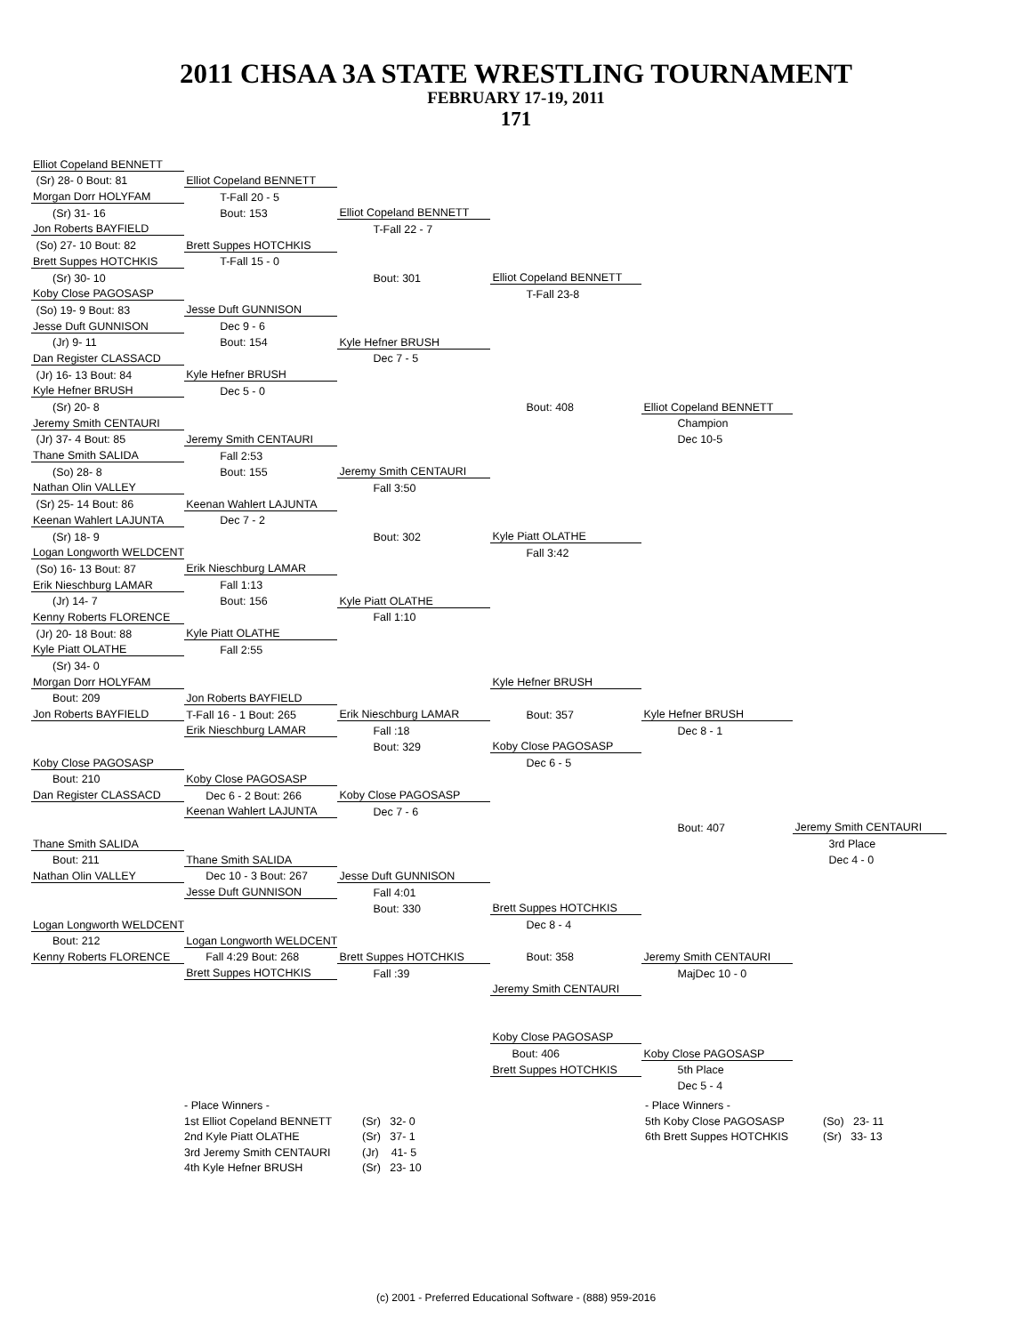2011 CHSAA 3A STATE WRESTLING TOURNAMENT
FEBRUARY 17-19, 2011
171
| Elliot Copeland BENNETT | | | | | |
| (Sr) 28- 0 Bout: 81 | Elliot Copeland BENNETT | | | | |
| Morgan Dorr HOLYFAM | T-Fall 20 - 5 | | | | |
| (Sr) 31- 16 | Bout: 153 | Elliot Copeland BENNETT | | | |
| Jon Roberts BAYFIELD | | T-Fall 22 - 7 | | | |
| (So) 27- 10 Bout: 82 | Brett Suppes HOTCHKIS | | | | |
| Brett Suppes HOTCHKIS | T-Fall 15 - 0 | | | | |
| (Sr) 30- 10 | | Bout: 301 | Elliot Copeland BENNETT | | |
| Koby Close PAGOSASP | | | T-Fall 23-8 | | |
| (So) 19- 9 Bout: 83 | Jesse Duft GUNNISON | | | | |
| Jesse Duft GUNNISON | Dec 9 - 6 | | | | |
| (Jr) 9- 11 | Bout: 154 | Kyle Hefner BRUSH | | | |
| Dan Register CLASSACD | | Dec 7 - 5 | | | |
| (Jr) 16- 13 Bout: 84 | Kyle Hefner BRUSH | | | | |
| Kyle Hefner BRUSH | Dec 5 - 0 | | | | |
| (Sr) 20- 8 | | | Bout: 408 | Elliot Copeland BENNETT | |
| Jeremy Smith CENTAURI | | | | Champion | |
| (Jr) 37- 4 Bout: 85 | Jeremy Smith CENTAURI | | | Dec 10-5 | |
| Thane Smith SALIDA | Fall 2:53 | | | | |
| (So) 28- 8 | Bout: 155 | Jeremy Smith CENTAURI | | | |
| Nathan Olin VALLEY | | Fall 3:50 | | | |
| (Sr) 25- 14 Bout: 86 | Keenan Wahlert LAJUNTA | | | | |
| Keenan Wahlert LAJUNTA | Dec 7 - 2 | | | | |
| (Sr) 18- 9 | | Bout: 302 | Kyle Piatt OLATHE | | |
| Logan Longworth WELDCENT | | | Fall 3:42 | | |
| (So) 16- 13 Bout: 87 | Erik Nieschburg LAMAR | | | | |
| Erik Nieschburg LAMAR | Fall 1:13 | | | | |
| (Jr) 14- 7 | Bout: 156 | Kyle Piatt OLATHE | | | |
| Kenny Roberts FLORENCE | | Fall 1:10 | | | |
| (Jr) 20- 18 Bout: 88 | Kyle Piatt OLATHE | | | | |
| Kyle Piatt OLATHE | Fall 2:55 | | | | |
| (Sr) 34- 0 | | | | | |
| Morgan Dorr HOLYFAM | | | Kyle Hefner BRUSH | | |
| Bout: 209 | Jon Roberts BAYFIELD | | | | |
| Jon Roberts BAYFIELD | T-Fall 16 - 1 Bout: 265 | Erik Nieschburg LAMAR | Bout: 357 | Kyle Hefner BRUSH | |
| | Erik Nieschburg LAMAR | Fall :18 | | Dec 8 - 1 | |
| | | Bout: 329 | Koby Close PAGOSASP | | |
| Koby Close PAGOSASP | | | Dec 6 - 5 | | |
| Bout: 210 | Koby Close PAGOSASP | | | | |
| Dan Register CLASSACD | Dec 6 - 2 Bout: 266 | Koby Close PAGOSASP | | | |
| | Keenan Wahlert LAJUNTA | Dec 7 - 6 | | | |
| | | | | Bout: 407 | Jeremy Smith CENTAURI |
| Thane Smith SALIDA | | | | | 3rd Place |
| Bout: 211 | Thane Smith SALIDA | | | | Dec 4 - 0 |
| Nathan Olin VALLEY | Dec 10 - 3 Bout: 267 | Jesse Duft GUNNISON | | | |
| | Jesse Duft GUNNISON | Fall 4:01 | | | |
| | | Bout: 330 | Brett Suppes HOTCHKIS | | |
| Logan Longworth WELDCENT | | | Dec 8 - 4 | | |
| Bout: 212 | Logan Longworth WELDCENT | | | | |
| Kenny Roberts FLORENCE | Fall 4:29 Bout: 268 | Brett Suppes HOTCHKIS | Bout: 358 | Jeremy Smith CENTAURI | |
| | Brett Suppes HOTCHKIS | Fall :39 | | MajDec 10 - 0 | |
| | | | Jeremy Smith CENTAURI | | |
| | | | Koby Close PAGOSASP | | |
| | | | Bout: 406 | Koby Close PAGOSASP | |
| | | | Brett Suppes HOTCHKIS | 5th Place | |
| | | | | Dec 5 - 4 | |
| - Place Winners - | | | - Place Winners - | |
| 1st Elliot Copeland BENNETT | (Sr) 32- 0 | | 5th Koby Close PAGOSASP | (So) 23- 11 |
| 2nd Kyle Piatt OLATHE | (Sr) 37- 1 | | 6th Brett Suppes HOTCHKIS | (Sr) 33- 13 |
| 3rd Jeremy Smith CENTAURI | (Jr) 41- 5 | | | |
| 4th Kyle Hefner BRUSH | (Sr) 23- 10 | | | |
(c) 2001 - Preferred Educational Software - (888) 959-2016